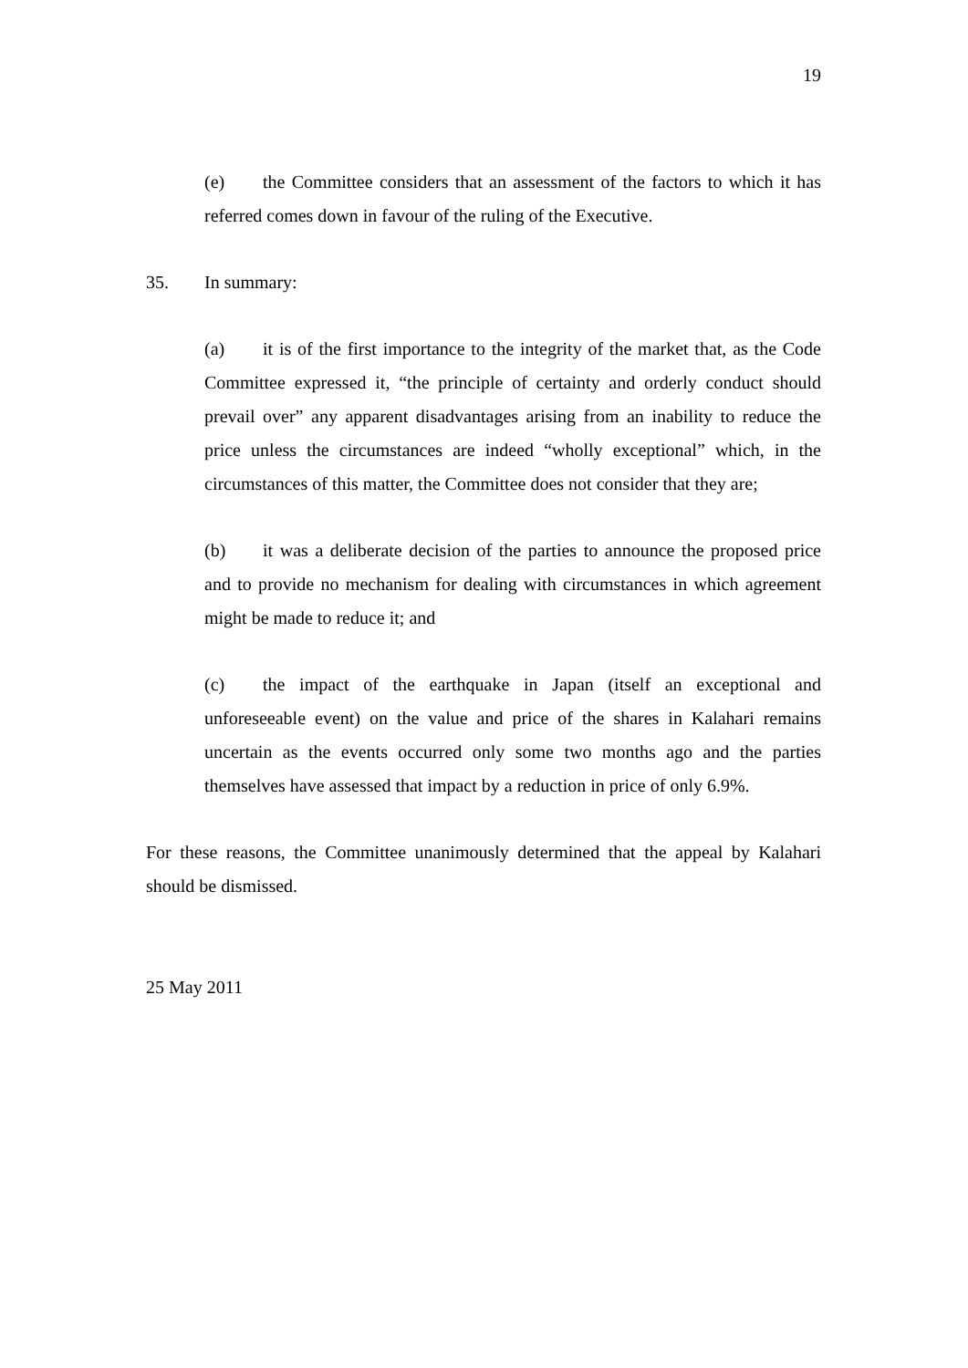19
(e) the Committee considers that an assessment of the factors to which it has referred comes down in favour of the ruling of the Executive.
35. In summary:
(a) it is of the first importance to the integrity of the market that, as the Code Committee expressed it, “the principle of certainty and orderly conduct should prevail over” any apparent disadvantages arising from an inability to reduce the price unless the circumstances are indeed “wholly exceptional” which, in the circumstances of this matter, the Committee does not consider that they are;
(b) it was a deliberate decision of the parties to announce the proposed price and to provide no mechanism for dealing with circumstances in which agreement might be made to reduce it; and
(c) the impact of the earthquake in Japan (itself an exceptional and unforeseeable event) on the value and price of the shares in Kalahari remains uncertain as the events occurred only some two months ago and the parties themselves have assessed that impact by a reduction in price of only 6.9%.
For these reasons, the Committee unanimously determined that the appeal by Kalahari should be dismissed.
25 May 2011